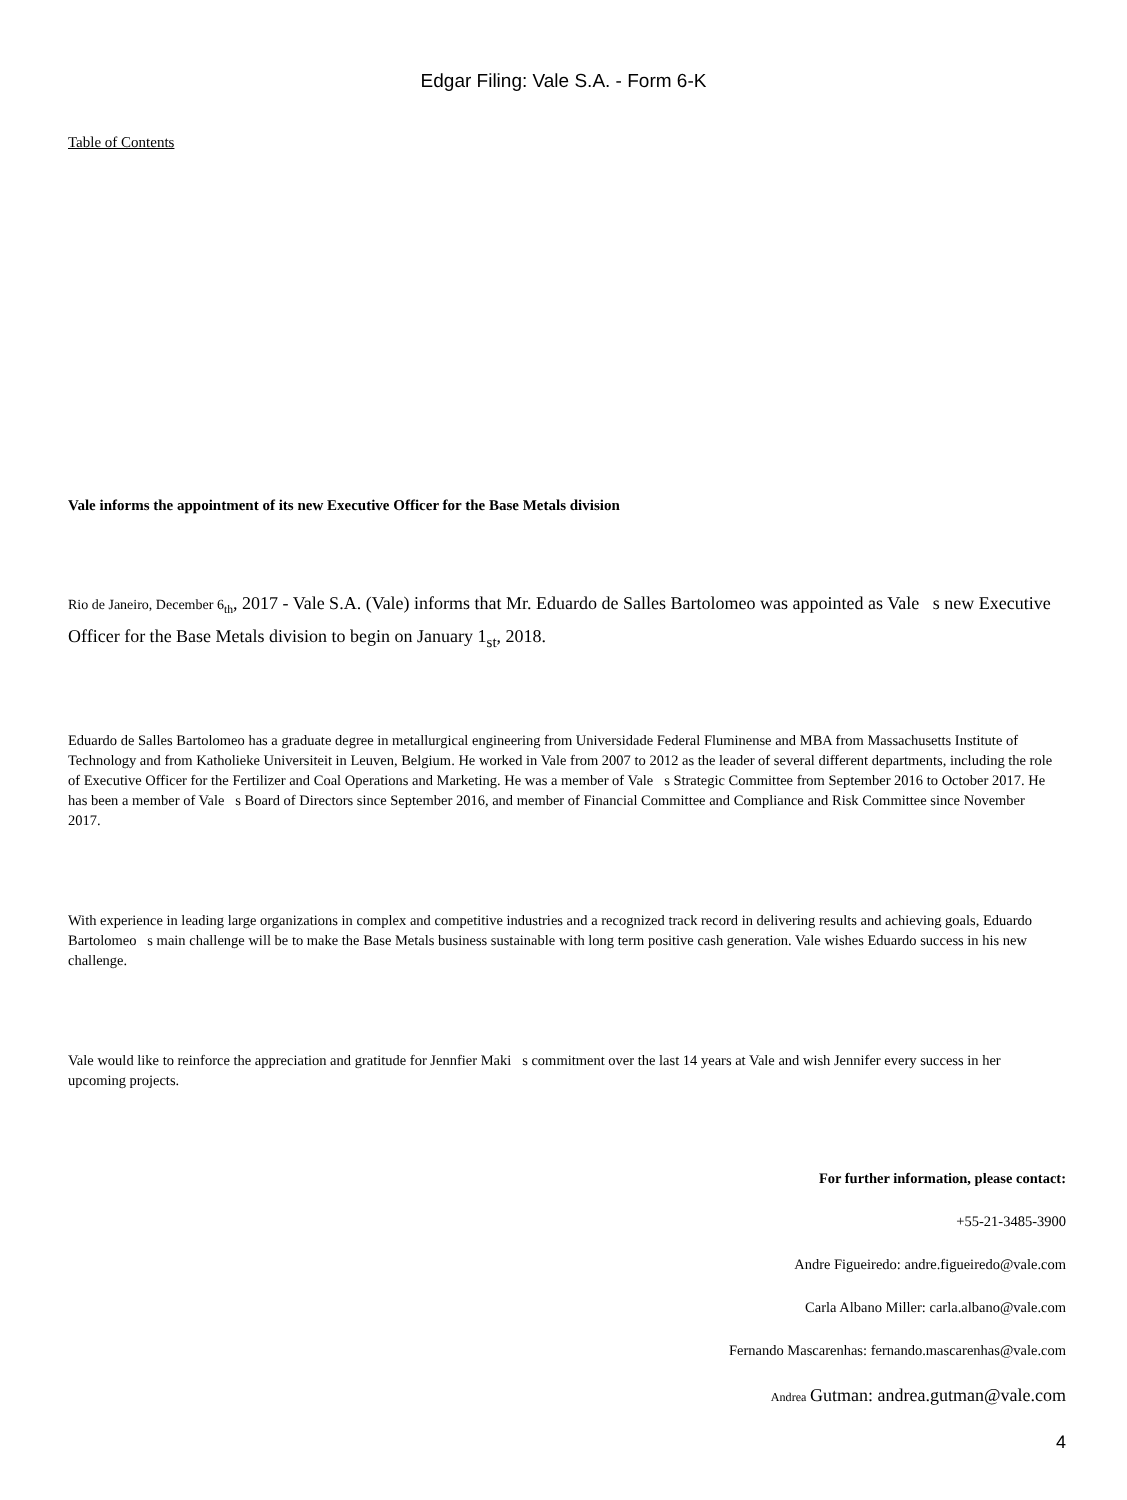Edgar Filing: Vale S.A. - Form 6-K
Table of Contents
Vale informs the appointment of its new Executive Officer for the Base Metals division
Rio de Janeiro, December 6<sub>th</sub>, 2017 - Vale S.A. (Vale) informs that Mr. Eduardo de Salles Bartolomeo was appointed as Vale s new Executive Officer for the Base Metals division to begin on January 1<sub>st</sub>, 2018.
Eduardo de Salles Bartolomeo has a graduate degree in metallurgical engineering from Universidade Federal Fluminense and MBA from Massachusetts Institute of Technology and from Katholieke Universiteit in Leuven, Belgium. He worked in Vale from 2007 to 2012 as the leader of several different departments, including the role of Executive Officer for the Fertilizer and Coal Operations and Marketing. He was a member of Vale s Strategic Committee from September 2016 to October 2017. He has been a member of Vale s Board of Directors since September 2016, and member of Financial Committee and Compliance and Risk Committee since November 2017.
With experience in leading large organizations in complex and competitive industries and a recognized track record in delivering results and achieving goals, Eduardo Bartolomeo s main challenge will be to make the Base Metals business sustainable with long term positive cash generation. Vale wishes Eduardo success in his new challenge.
Vale would like to reinforce the appreciation and gratitude for Jennfier Maki s commitment over the last 14 years at Vale and wish Jennifer every success in her upcoming projects.
For further information, please contact:
+55-21-3485-3900
Andre Figueiredo: andre.figueiredo@vale.com
Carla Albano Miller: carla.albano@vale.com
Fernando Mascarenhas: fernando.mascarenhas@vale.com
Andrea Gutman: andrea.gutman@vale.com
4